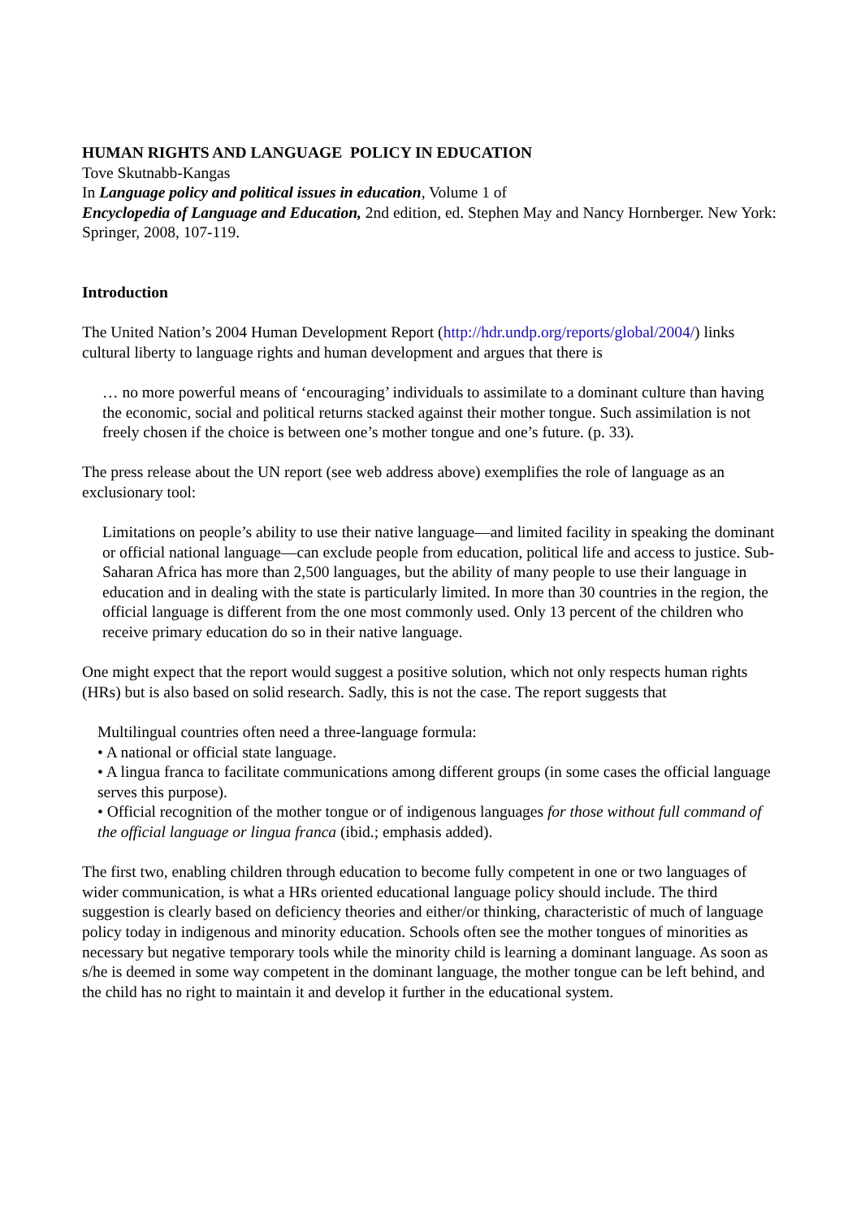HUMAN RIGHTS AND LANGUAGE POLICY IN EDUCATION
Tove Skutnabb-Kangas
In Language policy and political issues in education, Volume 1 of
Encyclopedia of Language and Education, 2nd edition, ed. Stephen May and Nancy Hornberger. New York: Springer, 2008, 107-119.
Introduction
The United Nation’s 2004 Human Development Report (http://hdr.undp.org/reports/global/2004/) links cultural liberty to language rights and human development and argues that there is
… no more powerful means of ‘encouraging’ individuals to assimilate to a dominant culture than having the economic, social and political returns stacked against their mother tongue. Such assimilation is not freely chosen if the choice is between one’s mother tongue and one’s future. (p. 33).
The press release about the UN report (see web address above) exemplifies the role of language as an exclusionary tool:
Limitations on people’s ability to use their native language—and limited facility in speaking the dominant or official national language—can exclude people from education, political life and access to justice. Sub-Saharan Africa has more than 2,500 languages, but the ability of many people to use their language in education and in dealing with the state is particularly limited. In more than 30 countries in the region, the official language is different from the one most commonly used. Only 13 percent of the children who receive primary education do so in their native language.
One might expect that the report would suggest a positive solution, which not only respects human rights (HRs) but is also based on solid research. Sadly, this is not the case. The report suggests that
Multilingual countries often need a three-language formula:
• A national or official state language.
• A lingua franca to facilitate communications among different groups (in some cases the official language serves this purpose).
• Official recognition of the mother tongue or of indigenous languages for those without full command of the official language or lingua franca (ibid.; emphasis added).
The first two, enabling children through education to become fully competent in one or two languages of wider communication, is what a HRs oriented educational language policy should include. The third suggestion is clearly based on deficiency theories and either/or thinking, characteristic of much of language policy today in indigenous and minority education. Schools often see the mother tongues of minorities as necessary but negative temporary tools while the minority child is learning a dominant language. As soon as s/he is deemed in some way competent in the dominant language, the mother tongue can be left behind, and the child has no right to maintain it and develop it further in the educational system.